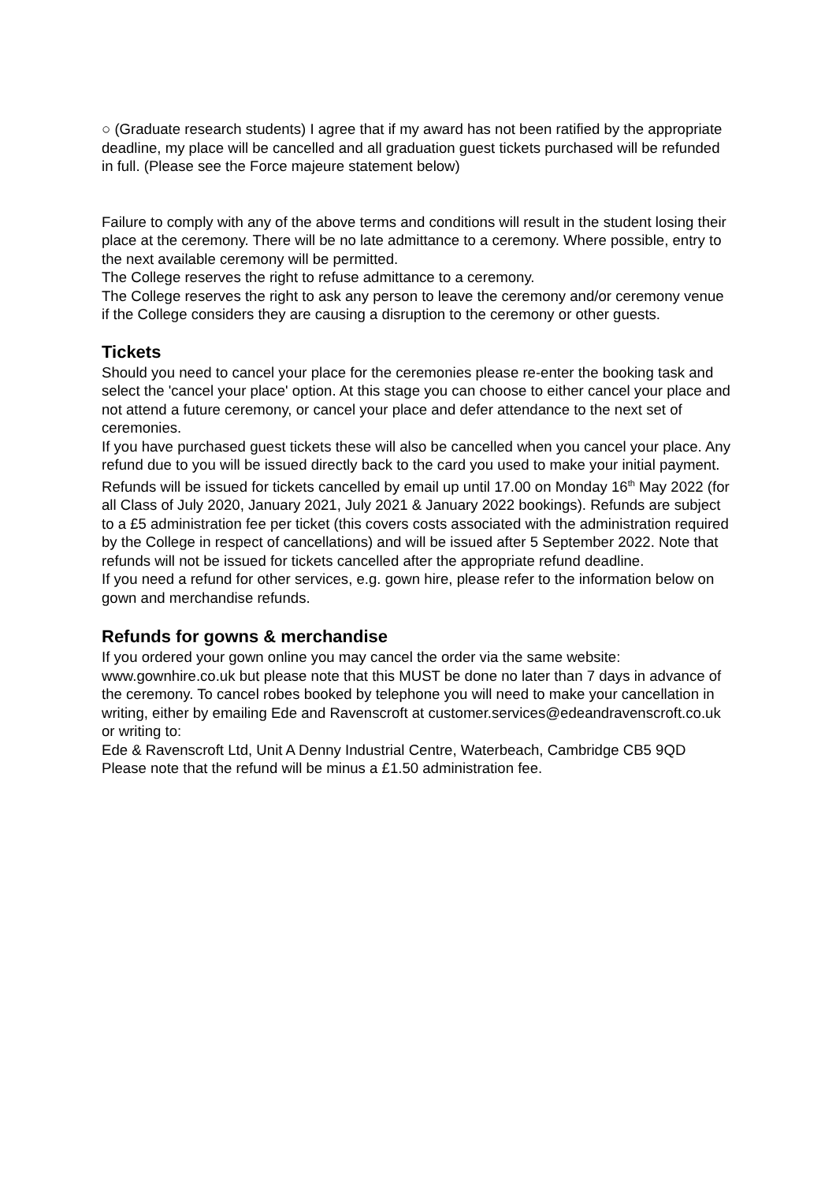○ (Graduate research students) I agree that if my award has not been ratified by the appropriate deadline, my place will be cancelled and all graduation guest tickets purchased will be refunded in full. (Please see the Force majeure statement below)
Failure to comply with any of the above terms and conditions will result in the student losing their place at the ceremony. There will be no late admittance to a ceremony. Where possible, entry to the next available ceremony will be permitted.
The College reserves the right to refuse admittance to a ceremony.
The College reserves the right to ask any person to leave the ceremony and/or ceremony venue if the College considers they are causing a disruption to the ceremony or other guests.
Tickets
Should you need to cancel your place for the ceremonies please re-enter the booking task and select the 'cancel your place' option. At this stage you can choose to either cancel your place and not attend a future ceremony, or cancel your place and defer attendance to the next set of ceremonies.
If you have purchased guest tickets these will also be cancelled when you cancel your place. Any refund due to you will be issued directly back to the card you used to make your initial payment.
Refunds will be issued for tickets cancelled by email up until 17.00 on Monday 16<sup>th</sup> May 2022 (for all Class of July 2020, January 2021, July 2021 & January 2022 bookings). Refunds are subject to a £5 administration fee per ticket (this covers costs associated with the administration required by the College in respect of cancellations) and will be issued after 5 September 2022. Note that refunds will not be issued for tickets cancelled after the appropriate refund deadline.
If you need a refund for other services, e.g. gown hire, please refer to the information below on gown and merchandise refunds.
Refunds for gowns & merchandise
If you ordered your gown online you may cancel the order via the same website: www.gownhire.co.uk but please note that this MUST be done no later than 7 days in advance of the ceremony. To cancel robes booked by telephone you will need to make your cancellation in writing, either by emailing Ede and Ravenscroft at customer.services@edeandravenscroft.co.uk or writing to:
Ede & Ravenscroft Ltd, Unit A Denny Industrial Centre, Waterbeach, Cambridge CB5 9QD
Please note that the refund will be minus a £1.50 administration fee.